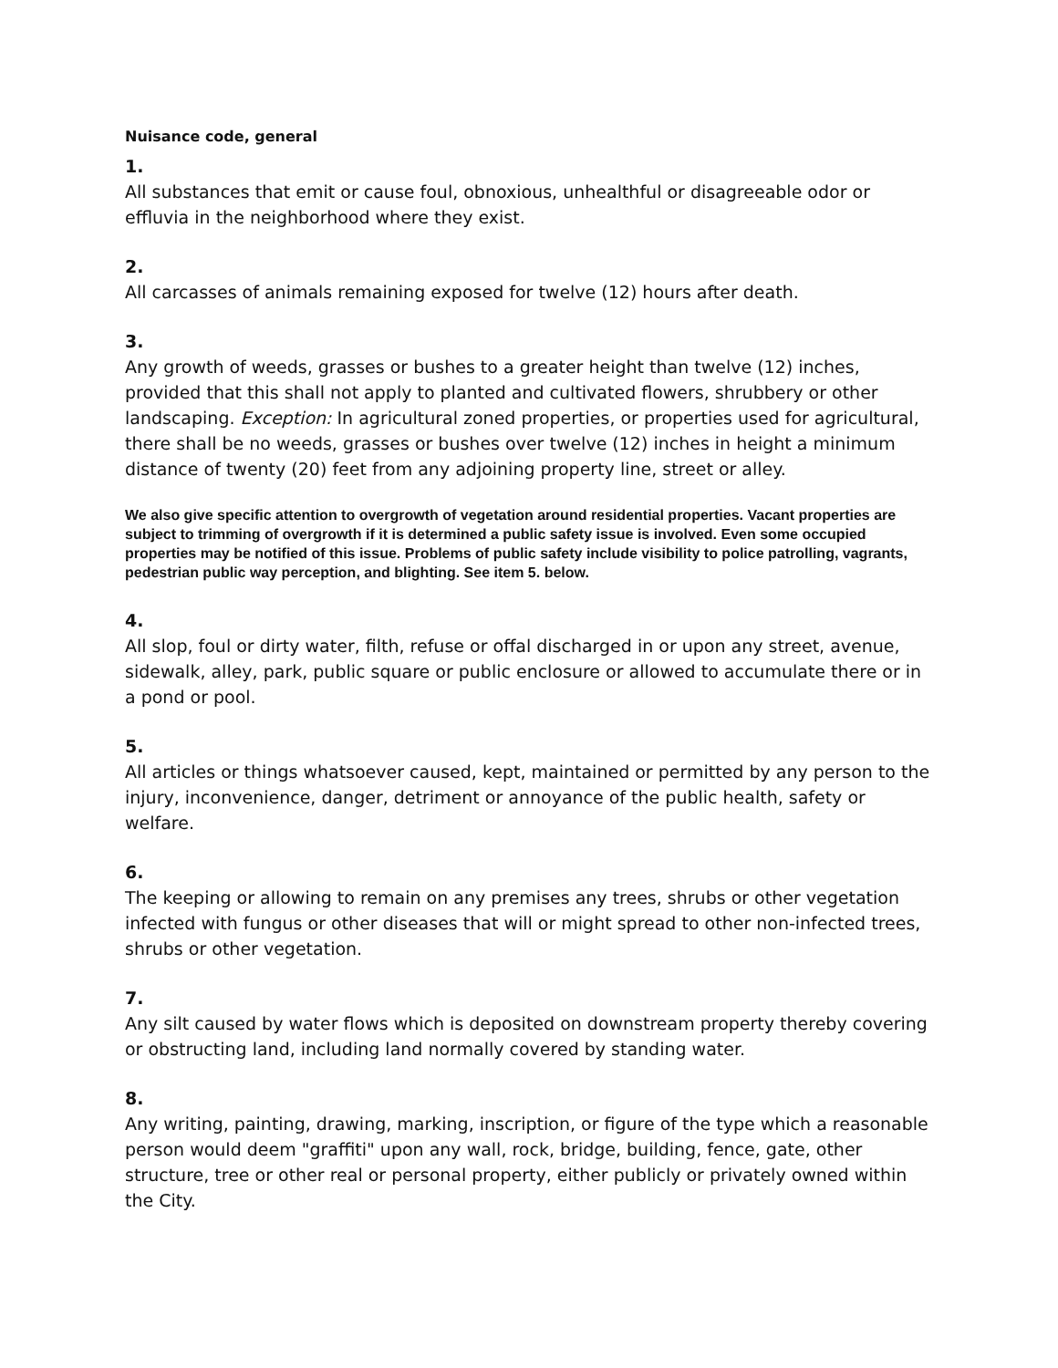Nuisance code, general
1.
All substances that emit or cause foul, obnoxious, unhealthful or disagreeable odor or effluvia in the neighborhood where they exist.
2.
All carcasses of animals remaining exposed for twelve (12) hours after death.
3.
Any growth of weeds, grasses or bushes to a greater height than twelve (12) inches, provided that this shall not apply to planted and cultivated flowers, shrubbery or other landscaping. Exception: In agricultural zoned properties, or properties used for agricultural, there shall be no weeds, grasses or bushes over twelve (12) inches in height a minimum distance of twenty (20) feet from any adjoining property line, street or alley.
We also give specific attention to overgrowth of vegetation around residential properties. Vacant properties are subject to trimming of overgrowth if it is determined a public safety issue is involved. Even some occupied properties may be notified of this issue. Problems of public safety include visibility to police patrolling, vagrants, pedestrian public way perception, and blighting. See item 5. below.
4.
All slop, foul or dirty water, filth, refuse or offal discharged in or upon any street, avenue, sidewalk, alley, park, public square or public enclosure or allowed to accumulate there or in a pond or pool.
5.
All articles or things whatsoever caused, kept, maintained or permitted by any person to the injury, inconvenience, danger, detriment or annoyance of the public health, safety or welfare.
6.
The keeping or allowing to remain on any premises any trees, shrubs or other vegetation infected with fungus or other diseases that will or might spread to other non-infected trees, shrubs or other vegetation.
7.
Any silt caused by water flows which is deposited on downstream property thereby covering or obstructing land, including land normally covered by standing water.
8.
Any writing, painting, drawing, marking, inscription, or figure of the type which a reasonable person would deem "graffiti" upon any wall, rock, bridge, building, fence, gate, other structure, tree or other real or personal property, either publicly or privately owned within the City.